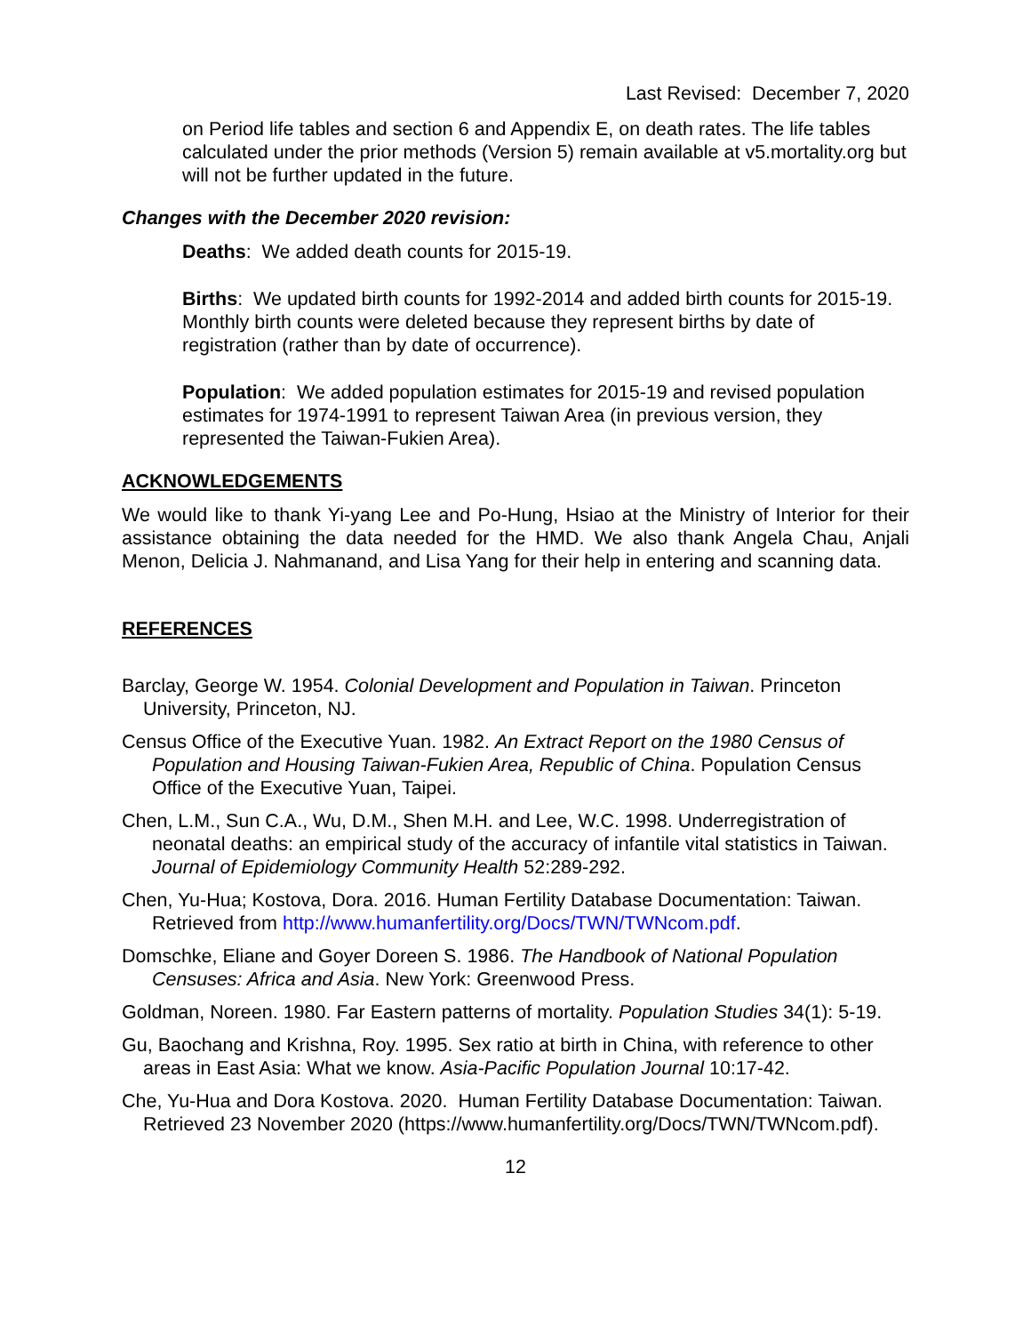Last Revised: December 7, 2020
on Period life tables and section 6 and Appendix E, on death rates. The life tables calculated under the prior methods (Version 5) remain available at v5.mortality.org but will not be further updated in the future.
Changes with the December 2020 revision:
Deaths: We added death counts for 2015-19.
Births: We updated birth counts for 1992-2014 and added birth counts for 2015-19. Monthly birth counts were deleted because they represent births by date of registration (rather than by date of occurrence).
Population: We added population estimates for 2015-19 and revised population estimates for 1974-1991 to represent Taiwan Area (in previous version, they represented the Taiwan-Fukien Area).
ACKNOWLEDGEMENTS
We would like to thank Yi-yang Lee and Po-Hung, Hsiao at the Ministry of Interior for their assistance obtaining the data needed for the HMD. We also thank Angela Chau, Anjali Menon, Delicia J. Nahmanand, and Lisa Yang for their help in entering and scanning data.
REFERENCES
Barclay, George W. 1954. Colonial Development and Population in Taiwan. Princeton University, Princeton, NJ.
Census Office of the Executive Yuan. 1982. An Extract Report on the 1980 Census of Population and Housing Taiwan-Fukien Area, Republic of China. Population Census Office of the Executive Yuan, Taipei.
Chen, L.M., Sun C.A., Wu, D.M., Shen M.H. and Lee, W.C. 1998. Underregistration of neonatal deaths: an empirical study of the accuracy of infantile vital statistics in Taiwan. Journal of Epidemiology Community Health 52:289-292.
Chen, Yu-Hua; Kostova, Dora. 2016. Human Fertility Database Documentation: Taiwan. Retrieved from http://www.humanfertility.org/Docs/TWN/TWNcom.pdf.
Domschke, Eliane and Goyer Doreen S. 1986. The Handbook of National Population Censuses: Africa and Asia. New York: Greenwood Press.
Goldman, Noreen. 1980. Far Eastern patterns of mortality. Population Studies 34(1): 5-19.
Gu, Baochang and Krishna, Roy. 1995. Sex ratio at birth in China, with reference to other areas in East Asia: What we know. Asia-Pacific Population Journal 10:17-42.
Che, Yu-Hua and Dora Kostova. 2020. Human Fertility Database Documentation: Taiwan. Retrieved 23 November 2020 (https://www.humanfertility.org/Docs/TWN/TWNcom.pdf).
12